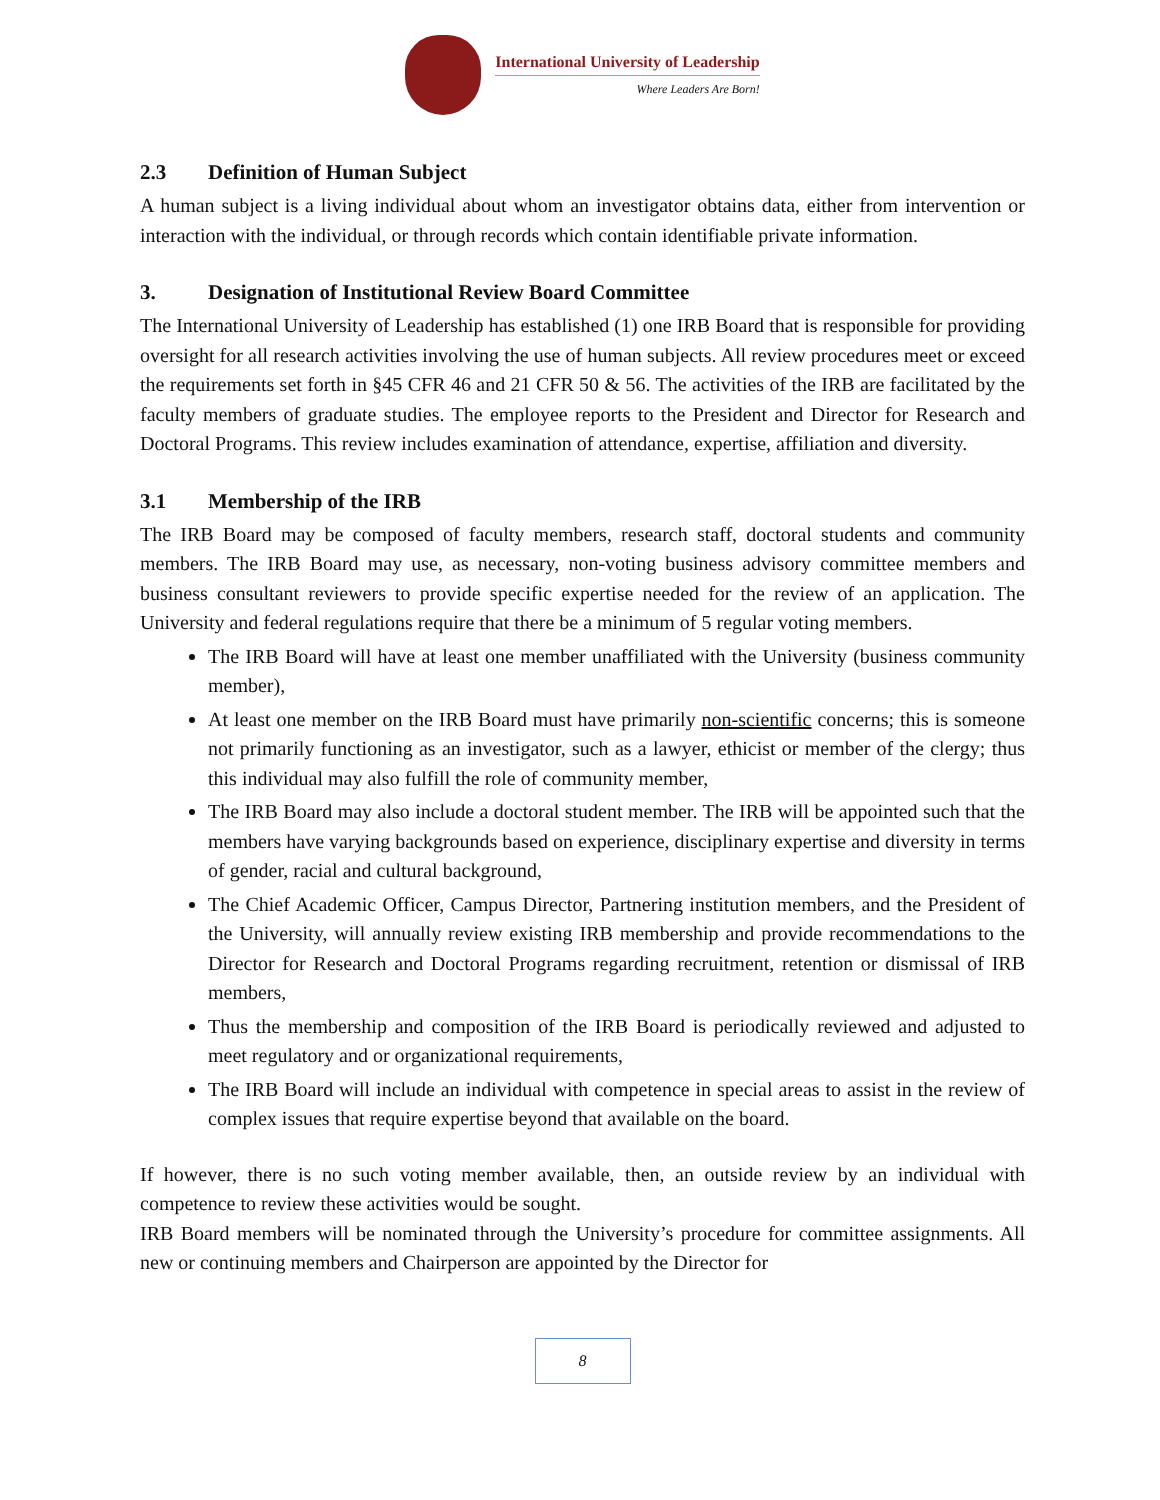International University of Leadership
Where Leaders Are Born!
2.3 Definition of Human Subject
A human subject is a living individual about whom an investigator obtains data, either from intervention or interaction with the individual, or through records which contain identifiable private information.
3. Designation of Institutional Review Board Committee
The International University of Leadership has established (1) one IRB Board that is responsible for providing oversight for all research activities involving the use of human subjects. All review procedures meet or exceed the requirements set forth in §45 CFR 46 and 21 CFR 50 & 56. The activities of the IRB are facilitated by the faculty members of graduate studies. The employee reports to the President and Director for Research and Doctoral Programs. This review includes examination of attendance, expertise, affiliation and diversity.
3.1 Membership of the IRB
The IRB Board may be composed of faculty members, research staff, doctoral students and community members. The IRB Board may use, as necessary, non-voting business advisory committee members and business consultant reviewers to provide specific expertise needed for the review of an application. The University and federal regulations require that there be a minimum of 5 regular voting members.
The IRB Board will have at least one member unaffiliated with the University (business community member),
At least one member on the IRB Board must have primarily non-scientific concerns; this is someone not primarily functioning as an investigator, such as a lawyer, ethicist or member of the clergy; thus this individual may also fulfill the role of community member,
The IRB Board may also include a doctoral student member. The IRB will be appointed such that the members have varying backgrounds based on experience, disciplinary expertise and diversity in terms of gender, racial and cultural background,
The Chief Academic Officer, Campus Director, Partnering institution members, and the President of the University, will annually review existing IRB membership and provide recommendations to the Director for Research and Doctoral Programs regarding recruitment, retention or dismissal of IRB members,
Thus the membership and composition of the IRB Board is periodically reviewed and adjusted to meet regulatory and or organizational requirements,
The IRB Board will include an individual with competence in special areas to assist in the review of complex issues that require expertise beyond that available on the board.
If however, there is no such voting member available, then, an outside review by an individual with competence to review these activities would be sought.
IRB Board members will be nominated through the University’s procedure for committee assignments. All new or continuing members and Chairperson are appointed by the Director for
8